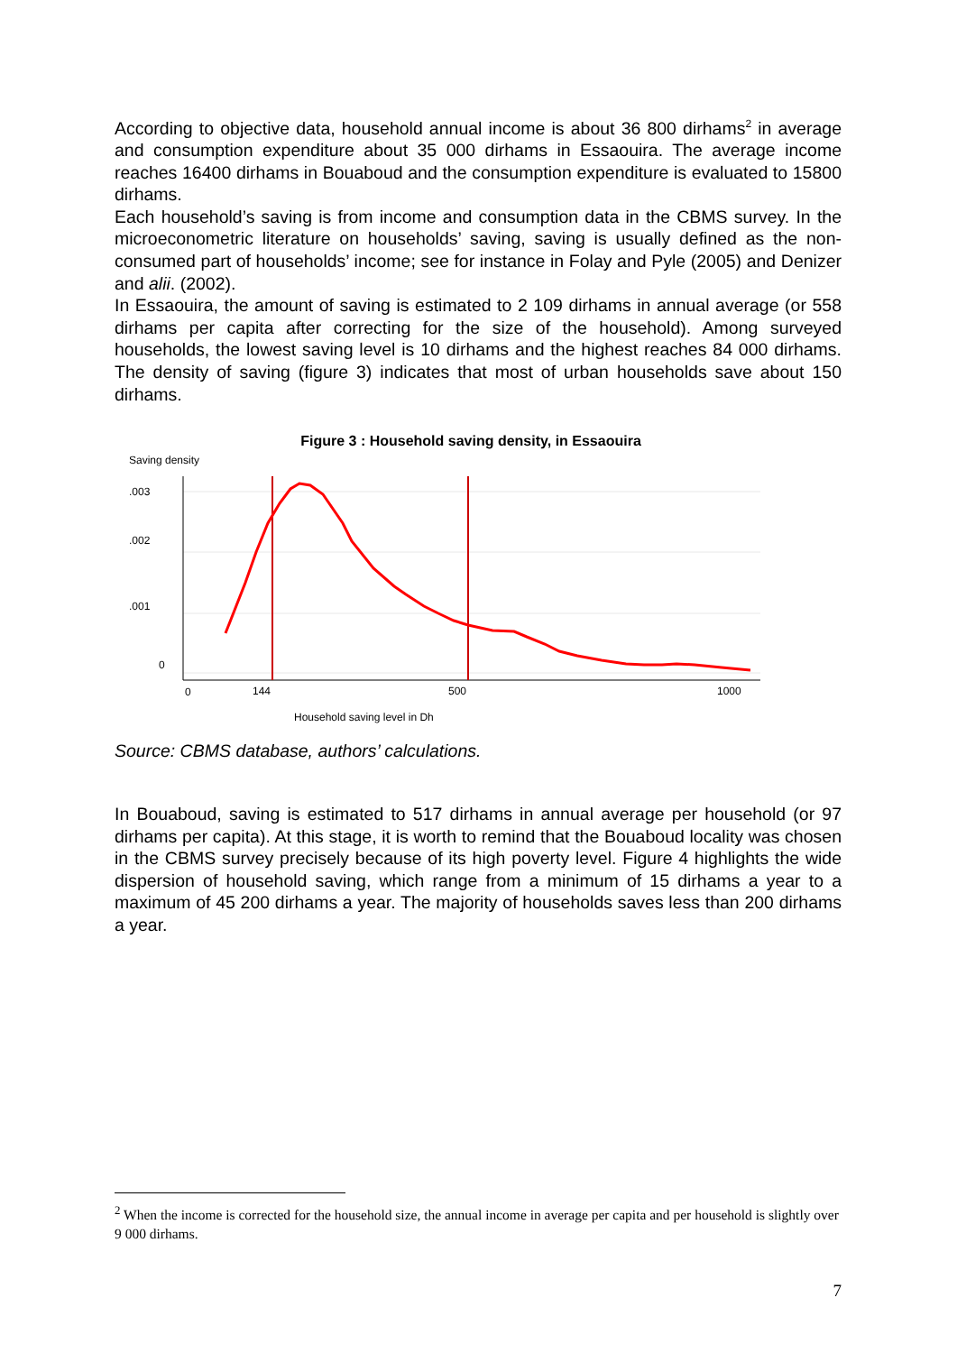According to objective data, household annual income is about 36 800 dirhams<sup>2</sup> in average and consumption expenditure about 35 000 dirhams in Essaouira. The average income reaches 16400 dirhams in Bouaboud and the consumption expenditure is evaluated to 15800 dirhams.
Each household’s saving is from income and consumption data in the CBMS survey. In the microeconometric literature on households’ saving, saving is usually defined as the non-consumed part of households’ income; see for instance in Folay and Pyle (2005) and Denizer and alii. (2002).
In Essaouira, the amount of saving is estimated to 2 109 dirhams in annual average (or 558 dirhams per capita after correcting for the size of the household). Among surveyed households, the lowest saving level is 10 dirhams and the highest reaches 84 000 dirhams. The density of saving (figure 3) indicates that most of urban households save about 150 dirhams.
Figure 3 : Household saving density, in Essaouira
Saving density
.003
.002
.001
0
0
144
500
1000
Household saving level in Dh
Source: CBMS database, authors’ calculations.
In Bouaboud, saving is estimated to 517 dirhams in annual average per household (or 97 dirhams per capita). At this stage, it is worth to remind that the Bouaboud locality was chosen in the CBMS survey precisely because of its high poverty level. Figure 4 highlights the wide dispersion of household saving, which range from a minimum of 15 dirhams a year to a maximum of 45 200 dirhams a year. The majority of households saves less than 200 dirhams a year.
<sup>2</sup> When the income is corrected for the household size, the annual income in average per capita and per household is slightly over 9 000 dirhams.
7